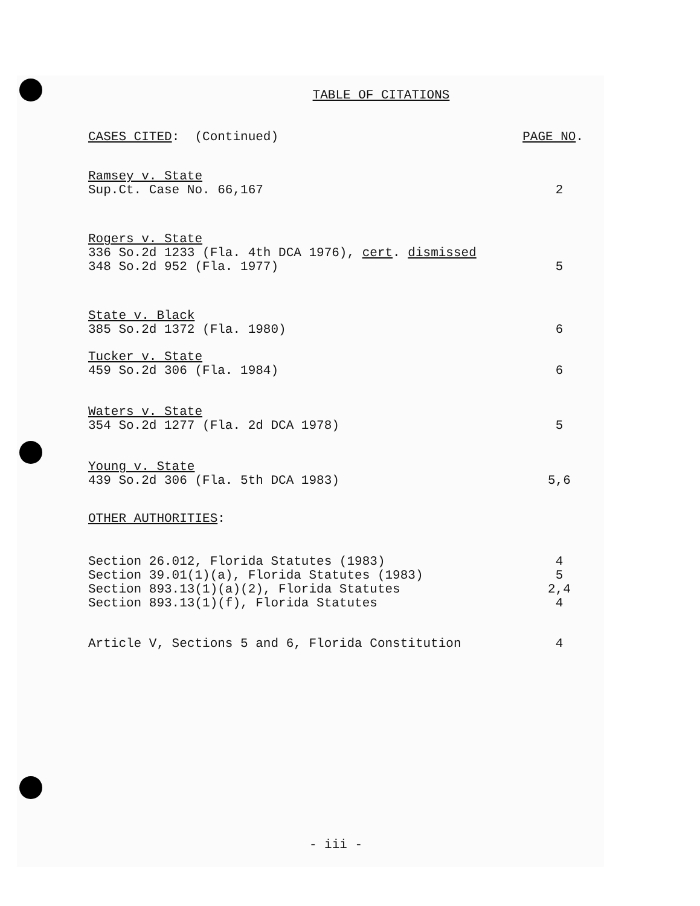TABLE OF CITATIONS
CASES CITED: (Continued) PAGE NO.
Ramsey v. State
Sup.Ct. Case No. 66,167 2
Rogers v. State
336 So.2d 1233 (Fla. 4th DCA 1976), cert. dismissed
348 So.2d 952 (Fla. 1977) 5
State v. Black
385 So.2d 1372 (Fla. 1980) 6
Tucker v. State
459 So.2d 306 (Fla. 1984) 6
Waters v. State
354 So.2d 1277 (Fla. 2d DCA 1978) 5
Young v. State
439 So.2d 306 (Fla. 5th DCA 1983) 5,6
OTHER AUTHORITIES:
Section 26.012, Florida Statutes (1983) 4
Section 39.01(1)(a), Florida Statutes (1983) 5
Section 893.13(1)(a)(2), Florida Statutes 2,4
Section 893.13(1)(f), Florida Statutes 4
Article V, Sections 5 and 6, Florida Constitution 4
- iii -